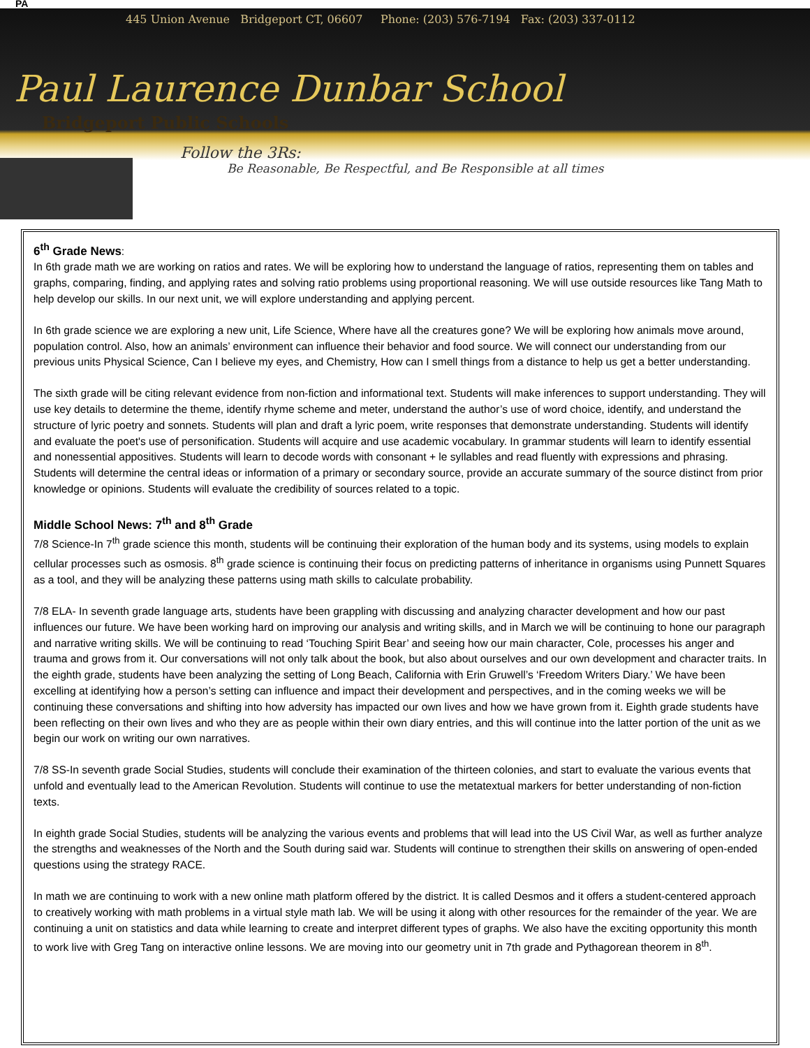PA
445 Union Avenue Bridgeport CT, 06607 Phone: (203) 576-7194 Fax: (203) 337-0112
Paul Laurence Dunbar School
Bridgeport Public Schools
Follow the 3Rs:
Be Reasonable, Be Respectful, and Be Responsible at all times
6<sup>th</sup> Grade News
:
In 6th grade math we are working on ratios and rates. We will be exploring how to understand the language of ratios, representing them on tables and graphs, comparing, finding, and applying rates and solving ratio problems using proportional reasoning. We will use outside resources like Tang Math to help develop our skills. In our next unit, we will explore understanding and applying percent.
In 6th grade science we are exploring a new unit, Life Science, Where have all the creatures gone? We will be exploring how animals move around, population control. Also, how an animals’ environment can influence their behavior and food source. We will connect our understanding from our previous units Physical Science, Can I believe my eyes, and Chemistry, How can I smell things from a distance to help us get a better understanding.
The sixth grade will be citing relevant evidence from non-fiction and informational text. Students will make inferences to support understanding. They will use key details to determine the theme, identify rhyme scheme and meter, understand the author’s use of word choice, identify, and understand the structure of lyric poetry and sonnets. Students will plan and draft a lyric poem, write responses that demonstrate understanding. Students will identify and evaluate the poet's use of personification. Students will acquire and use academic vocabulary. In grammar students will learn to identify essential and nonessential appositives. Students will learn to decode words with consonant + le syllables and read fluently with expressions and phrasing. Students will determine the central ideas or information of a primary or secondary source, provide an accurate summary of the source distinct from prior knowledge or opinions. Students will evaluate the credibility of sources related to a topic.
Middle School News: 7<sup>th</sup> and 8<sup>th</sup> Grade
7/8 Science-In 7<sup>th</sup> grade science this month, students will be continuing their exploration of the human body and its systems, using models to explain cellular processes such as osmosis. 8<sup>th</sup> grade science is continuing their focus on predicting patterns of inheritance in organisms using Punnett Squares as a tool, and they will be analyzing these patterns using math skills to calculate probability.
7/8 ELA- In seventh grade language arts, students have been grappling with discussing and analyzing character development and how our past influences our future. We have been working hard on improving our analysis and writing skills, and in March we will be continuing to hone our paragraph and narrative writing skills. We will be continuing to read ‘Touching Spirit Bear’ and seeing how our main character, Cole, processes his anger and trauma and grows from it. Our conversations will not only talk about the book, but also about ourselves and our own development and character traits. In the eighth grade, students have been analyzing the setting of Long Beach, California with Erin Gruwell’s ‘Freedom Writers Diary.’ We have been excelling at identifying how a person’s setting can influence and impact their development and perspectives, and in the coming weeks we will be continuing these conversations and shifting into how adversity has impacted our own lives and how we have grown from it. Eighth grade students have been reflecting on their own lives and who they are as people within their own diary entries, and this will continue into the latter portion of the unit as we begin our work on writing our own narratives.
7/8 SS-In seventh grade Social Studies, students will conclude their examination of the thirteen colonies, and start to evaluate the various events that unfold and eventually lead to the American Revolution. Students will continue to use the metatextual markers for better understanding of non-fiction texts.
In eighth grade Social Studies, students will be analyzing the various events and problems that will lead into the US Civil War, as well as further analyze the strengths and weaknesses of the North and the South during said war. Students will continue to strengthen their skills on answering of open-ended questions using the strategy RACE.
In math we are continuing to work with a new online math platform offered by the district. It is called Desmos and it offers a student-centered approach to creatively working with math problems in a virtual style math lab. We will be using it along with other resources for the remainder of the year. We are continuing a unit on statistics and data while learning to create and interpret different types of graphs. We also have the exciting opportunity this month to work live with Greg Tang on interactive online lessons. We are moving into our geometry unit in 7th grade and Pythagorean theorem in 8<sup>th</sup>.